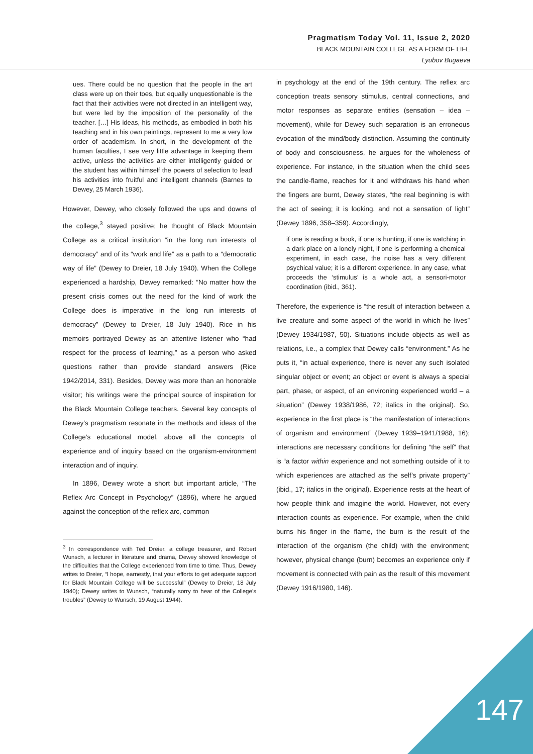Pragmatism Today Vol. 11, Issue 2, 2020
BLACK MOUNTAIN COLLEGE AS A FORM OF LIFE
Lyubov Bugaeva
ues. There could be no question that the people in the art class were up on their toes, but equally unquestionable is the fact that their activities were not directed in an intelligent way, but were led by the imposition of the personality of the teacher. […] His ideas, his methods, as embodied in both his teaching and in his own paintings, represent to me a very low order of academism. In short, in the development of the human faculties, I see very little advantage in keeping them active, unless the activities are either intelligently guided or the student has within himself the powers of selection to lead his activities into fruitful and intelligent channels (Barnes to Dewey, 25 March 1936).
However, Dewey, who closely followed the ups and downs of the college,<sup>3</sup> stayed positive; he thought of Black Mountain College as a critical institution “in the long run interests of democracy” and of its “work and life” as a path to a “democratic way of life” (Dewey to Dreier, 18 July 1940). When the College experienced a hardship, Dewey remarked: “No matter how the present crisis comes out the need for the kind of work the College does is imperative in the long run interests of democracy” (Dewey to Dreier, 18 July 1940). Rice in his memoirs portrayed Dewey as an attentive listener who “had respect for the process of learning,” as a person who asked questions rather than provide standard answers (Rice 1942/2014, 331). Besides, Dewey was more than an honorable visitor; his writings were the principal source of inspiration for the Black Mountain College teachers. Several key concepts of Dewey’s pragmatism resonate in the methods and ideas of the College’s educational model, above all the concepts of experience and of inquiry based on the organism-environment interaction and of inquiry.
In 1896, Dewey wrote a short but important article, “The Reflex Arc Concept in Psychology” (1896), where he argued against the conception of the reflex arc, common
<sup>3</sup> In correspondence with Ted Dreier, a college treasurer, and Robert Wunsch, a lecturer in literature and drama, Dewey showed knowledge of the difficulties that the College experienced from time to time. Thus, Dewey writes to Dreier, “I hope, earnestly, that your efforts to get adequate support for Black Mountain College will be successful” (Dewey to Dreier, 18 July 1940); Dewey writes to Wunsch, “naturally sorry to hear of the College’s troubles” (Dewey to Wunsch, 19 August 1944).
in psychology at the end of the 19th century. The reflex arc conception treats sensory stimulus, central connections, and motor responses as separate entities (sensation – idea – movement), while for Dewey such separation is an erroneous evocation of the mind/body distinction. Assuming the continuity of body and consciousness, he argues for the wholeness of experience. For instance, in the situation when the child sees the candle-flame, reaches for it and withdraws his hand when the fingers are burnt, Dewey states, “the real beginning is with the act of seeing; it is looking, and not a sensation of light” (Dewey 1896, 358–359). Accordingly,
if one is reading a book, if one is hunting, if one is watching in a dark place on a lonely night, if one is performing a chemical experiment, in each case, the noise has a very different psychical value; it is a different experience. In any case, what proceeds the ‘stimulus’ is a whole act, a sensori-motor coordination (ibid., 361).
Therefore, the experience is “the result of interaction between a live creature and some aspect of the world in which he lives” (Dewey 1934/1987, 50). Situations include objects as well as relations, i.e., a complex that Dewey calls “environment.” As he puts it, “in actual experience, there is never any such isolated singular object or event; an object or event is always a special part, phase, or aspect, of an environing experienced world – a situation” (Dewey 1938/1986, 72; italics in the original). So, experience in the first place is “the manifestation of interactions of organism and environment” (Dewey 1939–1941/1988, 16); interactions are necessary conditions for defining “the self” that is “a factor within experience and not something outside of it to which experiences are attached as the self’s private property” (ibid., 17; italics in the original). Experience rests at the heart of how people think and imagine the world. However, not every interaction counts as experience. For example, when the child burns his finger in the flame, the burn is the result of the interaction of the organism (the child) with the environment; however, physical change (burn) becomes an experience only if movement is connected with pain as the result of this movement (Dewey 1916/1980, 146).
147